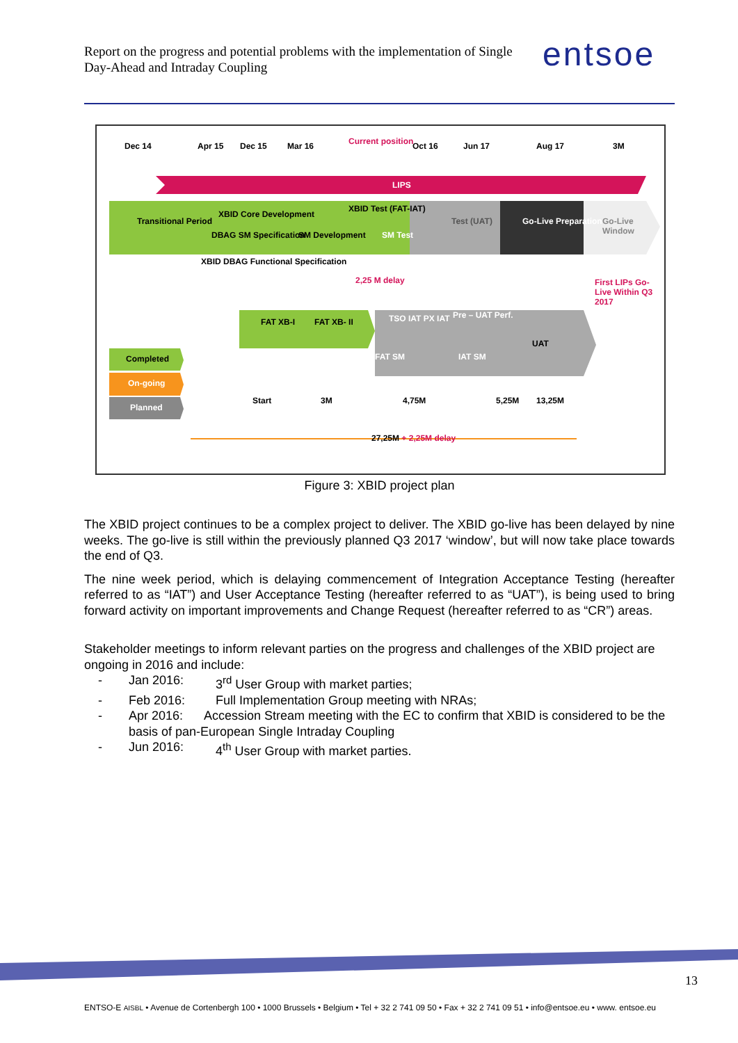Report on the progress and potential problems with the implementation of Single Day-Ahead and Intraday Coupling
entsoe
Dec 14 Apr 15 Dec 15 Mar 16 Current position Oct 16 Jun 17 Aug 17 3M
LIPS
Transitional Period
XBID Core Development
XBID Test (FAT-IAT)
DBAG SM Specification SM Development SM Test
Test (UAT) Go-Live Preparation Go-Live Window
XBID DBAG Functional Specification
2,25 M delay First LIPs Go-Live Within Q3 2017
FAT XB-I FAT XB- II TSO IAT PX IAT Pre – UAT Perf.
UAT
FAT SM IAT SM Completed
On-going
Planned
Start 3M 4,75M 5,25M 13,25M
27,25M + 2,25M delay
Figure 3: XBID project plan
The XBID project continues to be a complex project to deliver. The XBID go-live has been delayed by nine weeks. The go-live is still within the previously planned Q3 2017 ‘window’, but will now take place towards the end of Q3.
The nine week period, which is delaying commencement of Integration Acceptance Testing (hereafter referred to as “IAT”) and User Acceptance Testing (hereafter referred to as “UAT”), is being used to bring forward activity on important improvements and Change Request (hereafter referred to as “CR”) areas.
Stakeholder meetings to inform relevant parties on the progress and challenges of the XBID project are ongoing in 2016 and include:
- Jan 2016: 3<sup>rd</sup> User Group with market parties;
- Feb 2016: Full Implementation Group meeting with NRAs;
- Apr 2016: Accession Stream meeting with the EC to confirm that XBID is considered to be the basis of pan-European Single Intraday Coupling
- Jun 2016: 4<sup>th</sup> User Group with market parties.
13
ENTSO-E AISBL • Avenue de Cortenbergh 100 • 1000 Brussels • Belgium • Tel + 32 2 741 09 50 • Fax + 32 2 741 09 51 • info@entsoe.eu • www. entsoe.eu